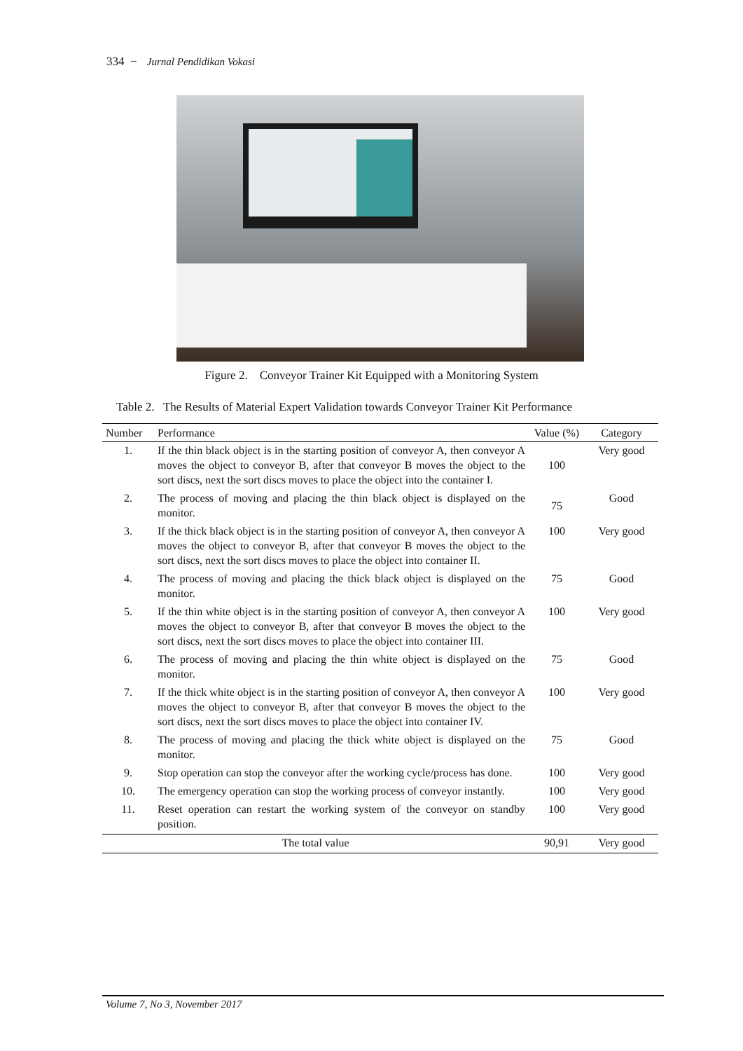334 − Jurnal Pendidikan Vokasi
Figure 2. Conveyor Trainer Kit Equipped with a Monitoring System
Table 2. The Results of Material Expert Validation towards Conveyor Trainer Kit Performance
| Number | Performance | Value (%) | Category |
| --- | --- | --- | --- |
| 1. | If the thin black object is in the starting position of conveyor A, then conveyor A moves the object to conveyor B, after that conveyor B moves the object to the sort discs, next the sort discs moves to place the object into the container I. | 100 | Very good |
| 2. | The process of moving and placing the thin black object is displayed on the monitor. | 75 | Good |
| 3. | If the thick black object is in the starting position of conveyor A, then conveyor A moves the object to conveyor B, after that conveyor B moves the object to the sort discs, next the sort discs moves to place the object into container II. | 100 | Very good |
| 4. | The process of moving and placing the thick black object is displayed on the monitor. | 75 | Good |
| 5. | If the thin white object is in the starting position of conveyor A, then conveyor A moves the object to conveyor B, after that conveyor B moves the object to the sort discs, next the sort discs moves to place the object into container III. | 100 | Very good |
| 6. | The process of moving and placing the thin white object is displayed on the monitor. | 75 | Good |
| 7. | If the thick white object is in the starting position of conveyor A, then conveyor A moves the object to conveyor B, after that conveyor B moves the object to the sort discs, next the sort discs moves to place the object into container IV. | 100 | Very good |
| 8. | The process of moving and placing the thick white object is displayed on the monitor. | 75 | Good |
| 9. | Stop operation can stop the conveyor after the working cycle/process has done. | 100 | Very good |
| 10. | The emergency operation can stop the working process of conveyor instantly. | 100 | Very good |
| 11. | Reset operation can restart the working system of the conveyor on standby position. | 100 | Very good |
| The total value | | 90,91 | Very good |
Volume 7, No 3, November 2017